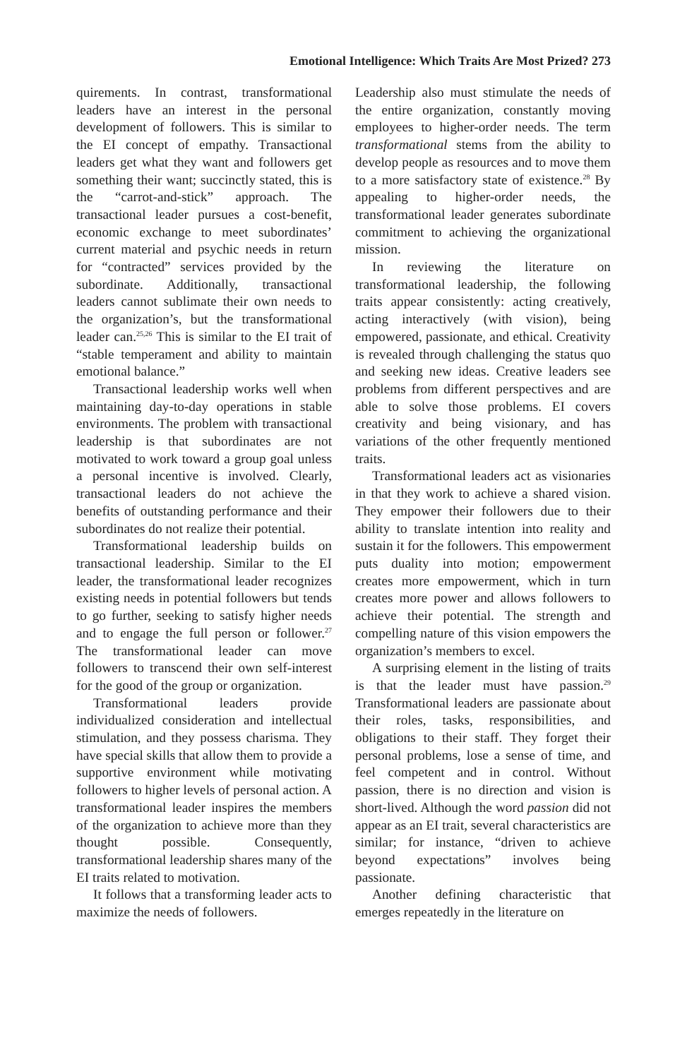Emotional Intelligence: Which Traits Are Most Prized? 273
quirements. In contrast, transformational leaders have an interest in the personal development of followers. This is similar to the EI concept of empathy. Transactional leaders get what they want and followers get something their want; succinctly stated, this is the “carrot-and-stick” approach. The transactional leader pursues a cost-benefit, economic exchange to meet subordinates’ current material and psychic needs in return for “contracted” services provided by the subordinate. Additionally, transactional leaders cannot sublimate their own needs to the organization’s, but the transformational leader can.<sup>25,26</sup> This is similar to the EI trait of “stable temperament and ability to maintain emotional balance.”
Transactional leadership works well when maintaining day-to-day operations in stable environments. The problem with transactional leadership is that subordinates are not motivated to work toward a group goal unless a personal incentive is involved. Clearly, transactional leaders do not achieve the benefits of outstanding performance and their subordinates do not realize their potential.
Transformational leadership builds on transactional leadership. Similar to the EI leader, the transformational leader recognizes existing needs in potential followers but tends to go further, seeking to satisfy higher needs and to engage the full person or follower.<sup>27</sup> The transformational leader can move followers to transcend their own self-interest for the good of the group or organization.
Transformational leaders provide individualized consideration and intellectual stimulation, and they possess charisma. They have special skills that allow them to provide a supportive environment while motivating followers to higher levels of personal action. A transformational leader inspires the members of the organization to achieve more than they thought possible. Consequently, transformational leadership shares many of the EI traits related to motivation.
It follows that a transforming leader acts to maximize the needs of followers.
Leadership also must stimulate the needs of the entire organization, constantly moving employees to higher-order needs. The term transformational stems from the ability to develop people as resources and to move them to a more satisfactory state of existence.<sup>28</sup> By appealing to higher-order needs, the transformational leader generates subordinate commitment to achieving the organizational mission.
In reviewing the literature on transformational leadership, the following traits appear consistently: acting creatively, acting interactively (with vision), being empowered, passionate, and ethical. Creativity is revealed through challenging the status quo and seeking new ideas. Creative leaders see problems from different perspectives and are able to solve those problems. EI covers creativity and being visionary, and has variations of the other frequently mentioned traits.
Transformational leaders act as visionaries in that they work to achieve a shared vision. They empower their followers due to their ability to translate intention into reality and sustain it for the followers. This empowerment puts duality into motion; empowerment creates more empowerment, which in turn creates more power and allows followers to achieve their potential. The strength and compelling nature of this vision empowers the organization’s members to excel.
A surprising element in the listing of traits is that the leader must have passion.<sup>29</sup> Transformational leaders are passionate about their roles, tasks, responsibilities, and obligations to their staff. They forget their personal problems, lose a sense of time, and feel competent and in control. Without passion, there is no direction and vision is short-lived. Although the word passion did not appear as an EI trait, several characteristics are similar; for instance, “driven to achieve beyond expectations” involves being passionate.
Another defining characteristic that emerges repeatedly in the literature on